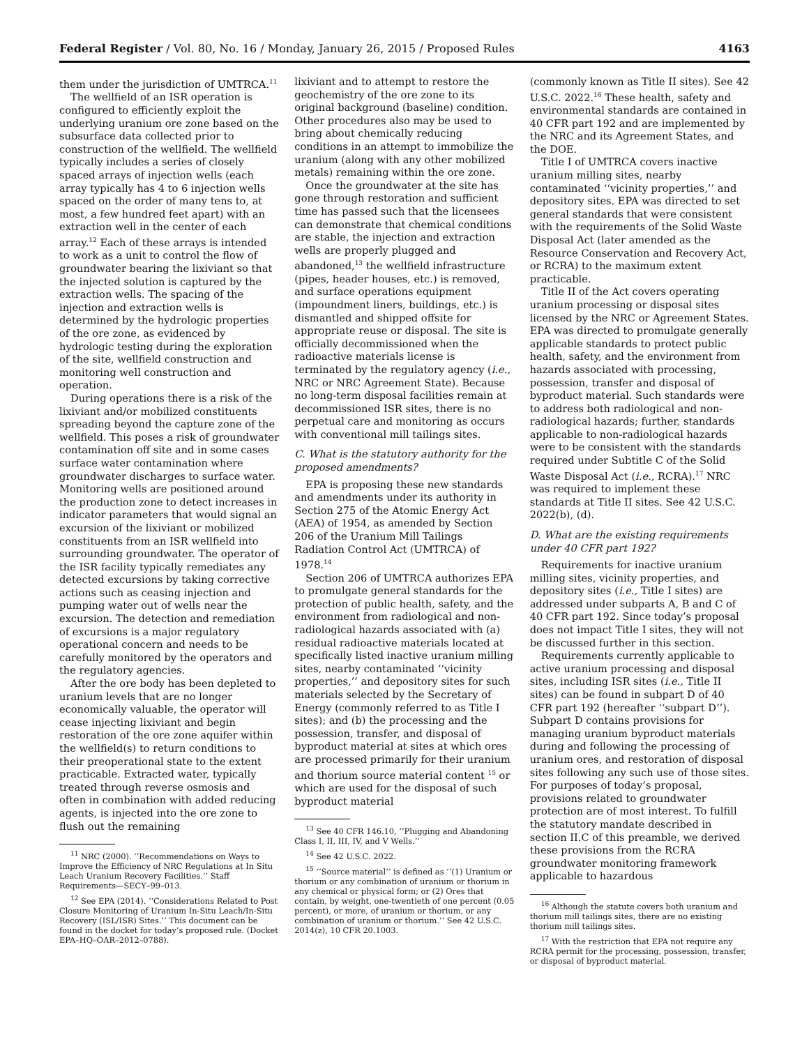Federal Register / Vol. 80, No. 16 / Monday, January 26, 2015 / Proposed Rules 4163
them under the jurisdiction of UMTRCA.<sup>11</sup>
The wellfield of an ISR operation is configured to efficiently exploit the underlying uranium ore zone based on the subsurface data collected prior to construction of the wellfield. The wellfield typically includes a series of closely spaced arrays of injection wells (each array typically has 4 to 6 injection wells spaced on the order of many tens to, at most, a few hundred feet apart) with an extraction well in the center of each array.<sup>12</sup> Each of these arrays is intended to work as a unit to control the flow of groundwater bearing the lixiviant so that the injected solution is captured by the extraction wells. The spacing of the injection and extraction wells is determined by the hydrologic properties of the ore zone, as evidenced by hydrologic testing during the exploration of the site, wellfield construction and monitoring well construction and operation.
During operations there is a risk of the lixiviant and/or mobilized constituents spreading beyond the capture zone of the wellfield. This poses a risk of groundwater contamination off site and in some cases surface water contamination where groundwater discharges to surface water. Monitoring wells are positioned around the production zone to detect increases in indicator parameters that would signal an excursion of the lixiviant or mobilized constituents from an ISR wellfield into surrounding groundwater. The operator of the ISR facility typically remediates any detected excursions by taking corrective actions such as ceasing injection and pumping water out of wells near the excursion. The detection and remediation of excursions is a major regulatory operational concern and needs to be carefully monitored by the operators and the regulatory agencies.
After the ore body has been depleted to uranium levels that are no longer economically valuable, the operator will cease injecting lixiviant and begin restoration of the ore zone aquifer within the wellfield(s) to return conditions to their preoperational state to the extent practicable. Extracted water, typically treated through reverse osmosis and often in combination with added reducing agents, is injected into the ore zone to flush out the remaining
<sup>11</sup> NRC (2000). ‘‘Recommendations on Ways to Improve the Efficiency of NRC Regulations at In Situ Leach Uranium Recovery Facilities.’’ Staff Requirements—SECY–99–013.
<sup>12</sup> See EPA (2014). ‘‘Considerations Related to Post Closure Monitoring of Uranium In-Situ Leach/In-Situ Recovery (ISL/ISR) Sites.’’ This document can be found in the docket for today’s proposed rule. (Docket EPA–HQ–OAR–2012–0788).
lixiviant and to attempt to restore the geochemistry of the ore zone to its original background (baseline) condition. Other procedures also may be used to bring about chemically reducing conditions in an attempt to immobilize the uranium (along with any other mobilized metals) remaining within the ore zone.
Once the groundwater at the site has gone through restoration and sufficient time has passed such that the licensees can demonstrate that chemical conditions are stable, the injection and extraction wells are properly plugged and abandoned,<sup>13</sup> the wellfield infrastructure (pipes, header houses, etc.) is removed, and surface operations equipment (impoundment liners, buildings, etc.) is dismantled and shipped offsite for appropriate reuse or disposal. The site is officially decommissioned when the radioactive materials license is terminated by the regulatory agency (i.e., NRC or NRC Agreement State). Because no long-term disposal facilities remain at decommissioned ISR sites, there is no perpetual care and monitoring as occurs with conventional mill tailings sites.
C. What is the statutory authority for the proposed amendments?
EPA is proposing these new standards and amendments under its authority in Section 275 of the Atomic Energy Act (AEA) of 1954, as amended by Section 206 of the Uranium Mill Tailings Radiation Control Act (UMTRCA) of 1978.<sup>14</sup>
Section 206 of UMTRCA authorizes EPA to promulgate general standards for the protection of public health, safety, and the environment from radiological and non-radiological hazards associated with (a) residual radioactive materials located at specifically listed inactive uranium milling sites, nearby contaminated ‘‘vicinity properties,’’ and depository sites for such materials selected by the Secretary of Energy (commonly referred to as Title I sites); and (b) the processing and the possession, transfer, and disposal of byproduct material at sites at which ores are processed primarily for their uranium and thorium source material content <sup>15</sup> or which are used for the disposal of such byproduct material
<sup>13</sup> See 40 CFR 146.10, ‘‘Plugging and Abandoning Class I, II, III, IV, and V Wells.’’
<sup>14</sup> See 42 U.S.C. 2022.
<sup>15</sup> ‘‘Source material’’ is defined as ‘‘(1) Uranium or thorium or any combination of uranium or thorium in any chemical or physical form; or (2) Ores that contain, by weight, one-twentieth of one percent (0.05 percent), or more, of uranium or thorium, or any combination of uranium or thorium.’’ See 42 U.S.C. 2014(z), 10 CFR 20.1003.
(commonly known as Title II sites). See 42 U.S.C. 2022.<sup>16</sup> These health, safety and environmental standards are contained in 40 CFR part 192 and are implemented by the NRC and its Agreement States, and the DOE.
Title I of UMTRCA covers inactive uranium milling sites, nearby contaminated ‘‘vicinity properties,’’ and depository sites. EPA was directed to set general standards that were consistent with the requirements of the Solid Waste Disposal Act (later amended as the Resource Conservation and Recovery Act, or RCRA) to the maximum extent practicable.
Title II of the Act covers operating uranium processing or disposal sites licensed by the NRC or Agreement States. EPA was directed to promulgate generally applicable standards to protect public health, safety, and the environment from hazards associated with processing, possession, transfer and disposal of byproduct material. Such standards were to address both radiological and non-radiological hazards; further, standards applicable to non-radiological hazards were to be consistent with the standards required under Subtitle C of the Solid Waste Disposal Act (i.e., RCRA).<sup>17</sup> NRC was required to implement these standards at Title II sites. See 42 U.S.C. 2022(b), (d).
D. What are the existing requirements under 40 CFR part 192?
Requirements for inactive uranium milling sites, vicinity properties, and depository sites (i.e., Title I sites) are addressed under subparts A, B and C of 40 CFR part 192. Since today’s proposal does not impact Title I sites, they will not be discussed further in this section.
Requirements currently applicable to active uranium processing and disposal sites, including ISR sites (i.e., Title II sites) can be found in subpart D of 40 CFR part 192 (hereafter ‘‘subpart D’’). Subpart D contains provisions for managing uranium byproduct materials during and following the processing of uranium ores, and restoration of disposal sites following any such use of those sites. For purposes of today’s proposal, provisions related to groundwater protection are of most interest. To fulfill the statutory mandate described in section II.C of this preamble, we derived these provisions from the RCRA groundwater monitoring framework applicable to hazardous
<sup>16</sup> Although the statute covers both uranium and thorium mill tailings sites, there are no existing thorium mill tailings sites.
<sup>17</sup> With the restriction that EPA not require any RCRA permit for the processing, possession, transfer, or disposal of byproduct material.